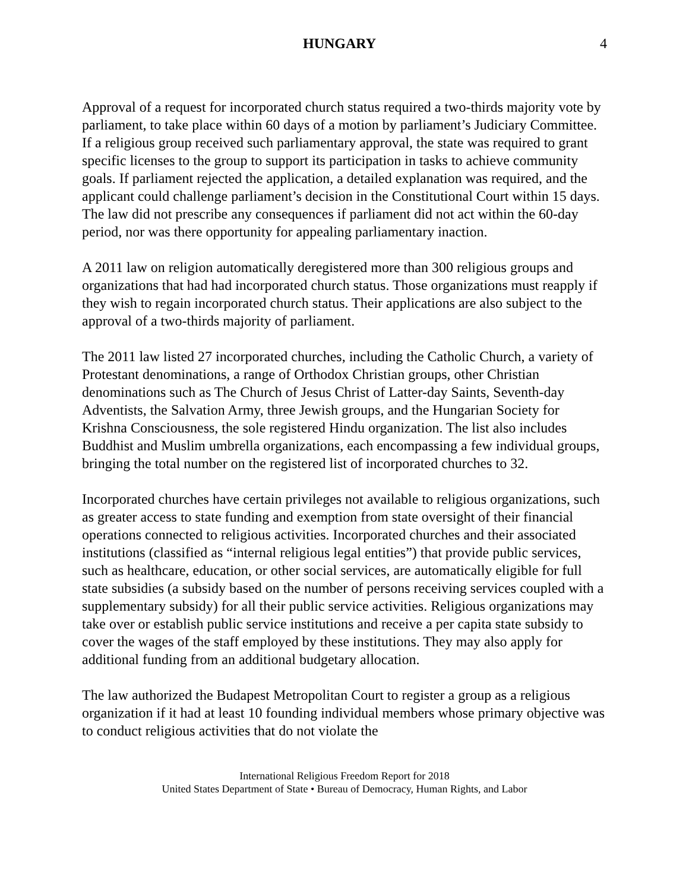HUNGARY 4
Approval of a request for incorporated church status required a two-thirds majority vote by parliament, to take place within 60 days of a motion by parliament’s Judiciary Committee. If a religious group received such parliamentary approval, the state was required to grant specific licenses to the group to support its participation in tasks to achieve community goals. If parliament rejected the application, a detailed explanation was required, and the applicant could challenge parliament’s decision in the Constitutional Court within 15 days. The law did not prescribe any consequences if parliament did not act within the 60-day period, nor was there opportunity for appealing parliamentary inaction.
A 2011 law on religion automatically deregistered more than 300 religious groups and organizations that had had incorporated church status. Those organizations must reapply if they wish to regain incorporated church status. Their applications are also subject to the approval of a two-thirds majority of parliament.
The 2011 law listed 27 incorporated churches, including the Catholic Church, a variety of Protestant denominations, a range of Orthodox Christian groups, other Christian denominations such as The Church of Jesus Christ of Latter-day Saints, Seventh-day Adventists, the Salvation Army, three Jewish groups, and the Hungarian Society for Krishna Consciousness, the sole registered Hindu organization. The list also includes Buddhist and Muslim umbrella organizations, each encompassing a few individual groups, bringing the total number on the registered list of incorporated churches to 32.
Incorporated churches have certain privileges not available to religious organizations, such as greater access to state funding and exemption from state oversight of their financial operations connected to religious activities. Incorporated churches and their associated institutions (classified as “internal religious legal entities”) that provide public services, such as healthcare, education, or other social services, are automatically eligible for full state subsidies (a subsidy based on the number of persons receiving services coupled with a supplementary subsidy) for all their public service activities. Religious organizations may take over or establish public service institutions and receive a per capita state subsidy to cover the wages of the staff employed by these institutions. They may also apply for additional funding from an additional budgetary allocation.
The law authorized the Budapest Metropolitan Court to register a group as a religious organization if it had at least 10 founding individual members whose primary objective was to conduct religious activities that do not violate the
International Religious Freedom Report for 2018
United States Department of State • Bureau of Democracy, Human Rights, and Labor